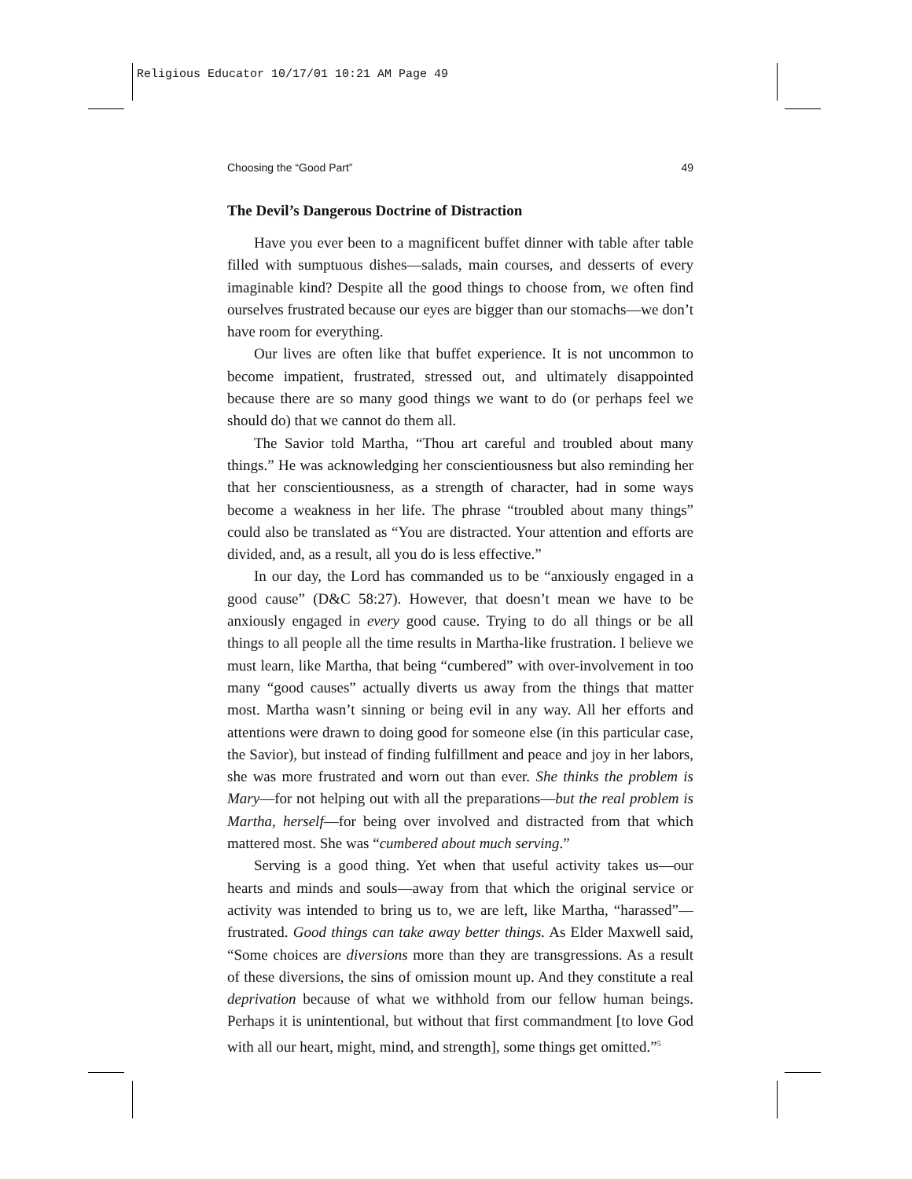Religious Educator 10/17/01 10:21 AM Page 49
Choosing the “Good Part” 49
The Devil’s Dangerous Doctrine of Distraction
Have you ever been to a magnificent buffet dinner with table after table filled with sumptuous dishes—salads, main courses, and desserts of every imaginable kind? Despite all the good things to choose from, we often find ourselves frustrated because our eyes are bigger than our stomachs—we don’t have room for everything.
Our lives are often like that buffet experience. It is not uncommon to become impatient, frustrated, stressed out, and ultimately disappointed because there are so many good things we want to do (or perhaps feel we should do) that we cannot do them all.
The Savior told Martha, “Thou art careful and troubled about many things.” He was acknowledging her conscientiousness but also reminding her that her conscientiousness, as a strength of character, had in some ways become a weakness in her life. The phrase “troubled about many things” could also be translated as “You are distracted. Your attention and efforts are divided, and, as a result, all you do is less effective.”
In our day, the Lord has commanded us to be “anxiously engaged in a good cause” (D&C 58:27). However, that doesn’t mean we have to be anxiously engaged in every good cause. Trying to do all things or be all things to all people all the time results in Martha-like frustration. I believe we must learn, like Martha, that being “cumbered” with over-involvement in too many “good causes” actually diverts us away from the things that matter most. Martha wasn’t sinning or being evil in any way. All her efforts and attentions were drawn to doing good for someone else (in this particular case, the Savior), but instead of finding fulfillment and peace and joy in her labors, she was more frustrated and worn out than ever. She thinks the problem is Mary—for not helping out with all the preparations—but the real problem is Martha, herself—for being over involved and distracted from that which mattered most. She was “cumbered about much serving.”
Serving is a good thing. Yet when that useful activity takes us—our hearts and minds and souls—away from that which the original service or activity was intended to bring us to, we are left, like Martha, “harassed”—frustrated. Good things can take away better things. As Elder Maxwell said, “Some choices are diversions more than they are transgressions. As a result of these diversions, the sins of omission mount up. And they constitute a real deprivation because of what we withhold from our fellow human beings. Perhaps it is unintentional, but without that first commandment [to love God with all our heart, might, mind, and strength], some things get omitted.”<sup>5</sup>